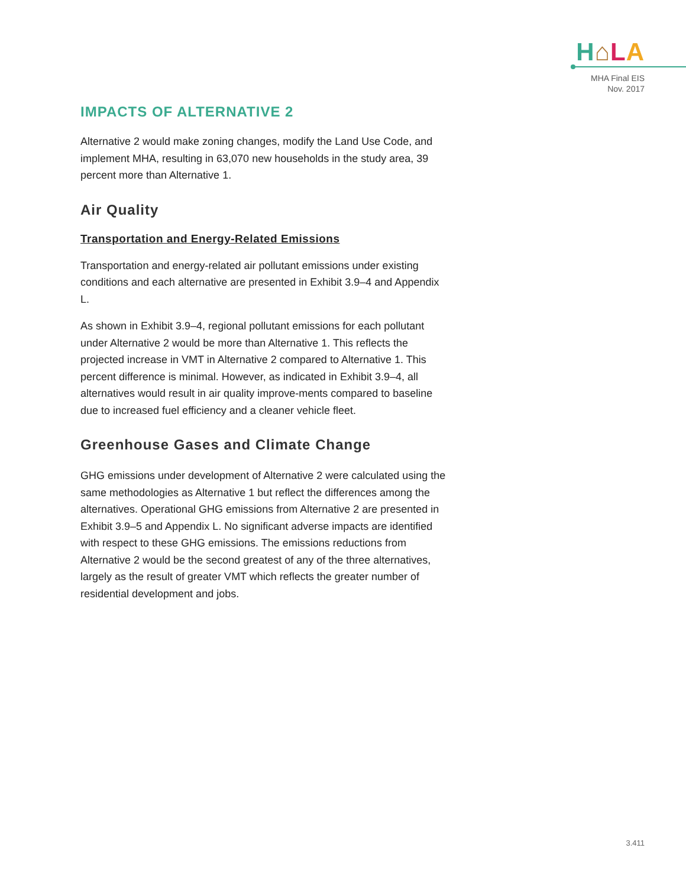H⌂LA
MHA Final EIS
Nov. 2017
IMPACTS OF ALTERNATIVE 2
Alternative 2 would make zoning changes, modify the Land Use Code, and implement MHA, resulting in 63,070 new households in the study area, 39 percent more than Alternative 1.
Air Quality
Transportation and Energy-Related Emissions
Transportation and energy-related air pollutant emissions under existing conditions and each alternative are presented in Exhibit 3.9–4 and Appendix L.
As shown in Exhibit 3.9–4, regional pollutant emissions for each pollutant under Alternative 2 would be more than Alternative 1. This reflects the projected increase in VMT in Alternative 2 compared to Alternative 1. This percent difference is minimal. However, as indicated in Exhibit 3.9–4, all alternatives would result in air quality improve-ments compared to baseline due to increased fuel efficiency and a cleaner vehicle fleet.
Greenhouse Gases and Climate Change
GHG emissions under development of Alternative 2 were calculated using the same methodologies as Alternative 1 but reflect the differences among the alternatives. Operational GHG emissions from Alternative 2 are presented in Exhibit 3.9–5 and Appendix L. No significant adverse impacts are identified with respect to these GHG emissions. The emissions reductions from Alternative 2 would be the second greatest of any of the three alternatives, largely as the result of greater VMT which reflects the greater number of residential development and jobs.
3.411